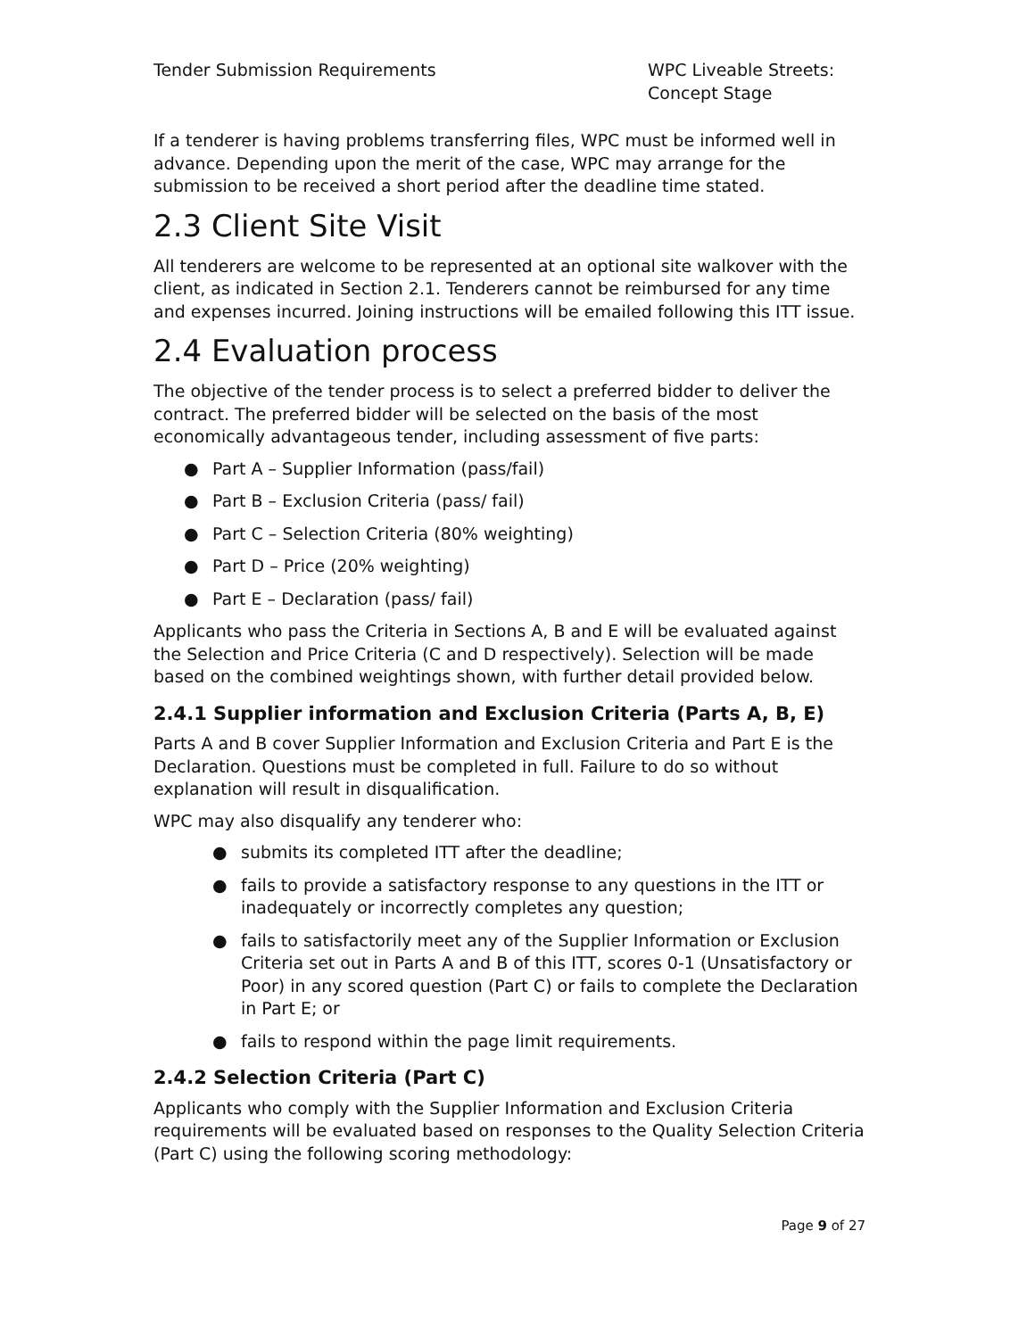Tender Submission Requirements WPC Liveable Streets: Concept Stage
If a tenderer is having problems transferring files, WPC must be informed well in advance. Depending upon the merit of the case, WPC may arrange for the submission to be received a short period after the deadline time stated.
2.3 Client Site Visit
All tenderers are welcome to be represented at an optional site walkover with the client, as indicated in Section 2.1. Tenderers cannot be reimbursed for any time and expenses incurred. Joining instructions will be emailed following this ITT issue.
2.4 Evaluation process
The objective of the tender process is to select a preferred bidder to deliver the contract. The preferred bidder will be selected on the basis of the most economically advantageous tender, including assessment of five parts:
● Part A – Supplier Information (pass/fail)
● Part B – Exclusion Criteria (pass/ fail)
● Part C – Selection Criteria (80% weighting)
● Part D – Price (20% weighting)
● Part E – Declaration (pass/ fail)
Applicants who pass the Criteria in Sections A, B and E will be evaluated against the Selection and Price Criteria (C and D respectively). Selection will be made based on the combined weightings shown, with further detail provided below.
2.4.1 Supplier information and Exclusion Criteria (Parts A, B, E)
Parts A and B cover Supplier Information and Exclusion Criteria and Part E is the Declaration. Questions must be completed in full. Failure to do so without explanation will result in disqualification.
WPC may also disqualify any tenderer who:
● submits its completed ITT after the deadline;
● fails to provide a satisfactory response to any questions in the ITT or inadequately or incorrectly completes any question;
● fails to satisfactorily meet any of the Supplier Information or Exclusion Criteria set out in Parts A and B of this ITT, scores 0-1 (Unsatisfactory or Poor) in any scored question (Part C) or fails to complete the Declaration in Part E; or
● fails to respond within the page limit requirements.
2.4.2 Selection Criteria (Part C)
Applicants who comply with the Supplier Information and Exclusion Criteria requirements will be evaluated based on responses to the Quality Selection Criteria (Part C) using the following scoring methodology:
Page 9 of 27